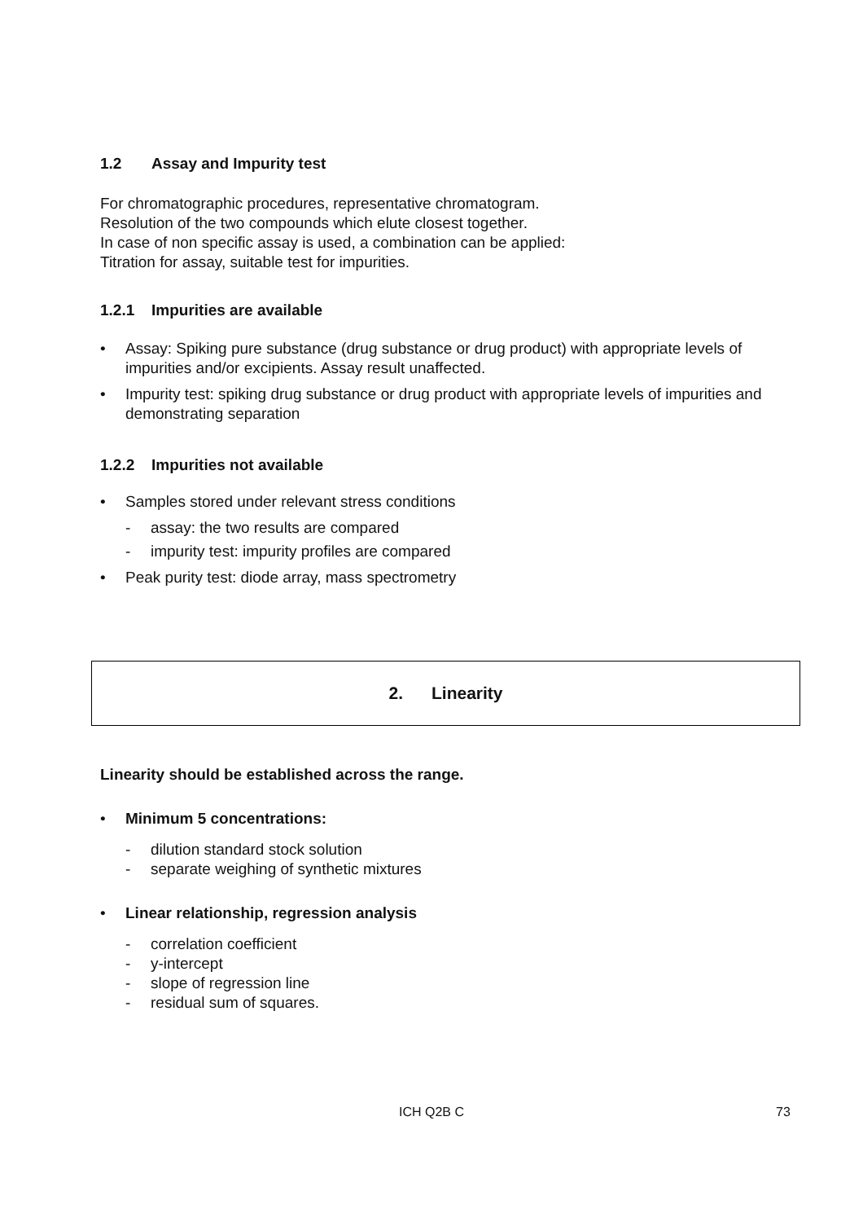1.2 Assay and Impurity test
For chromatographic procedures, representative chromatogram.
Resolution of the two compounds which elute closest together.
In case of non specific assay is used, a combination can be applied:
Titration for assay, suitable test for impurities.
1.2.1 Impurities are available
• Assay: Spiking pure substance (drug substance or drug product) with appropriate levels of impurities and/or excipients. Assay result unaffected.
• Impurity test: spiking drug substance or drug product with appropriate levels of impurities and demonstrating separation
1.2.2 Impurities not available
• Samples stored under relevant stress conditions
- assay: the two results are compared
- impurity test: impurity profiles are compared
• Peak purity test: diode array, mass spectrometry
2. Linearity
Linearity should be established across the range.
• Minimum 5 concentrations:
- dilution standard stock solution
- separate weighing of synthetic mixtures
• Linear relationship, regression analysis
- correlation coefficient
- y-intercept
- slope of regression line
- residual sum of squares.
ICH Q2B C 73